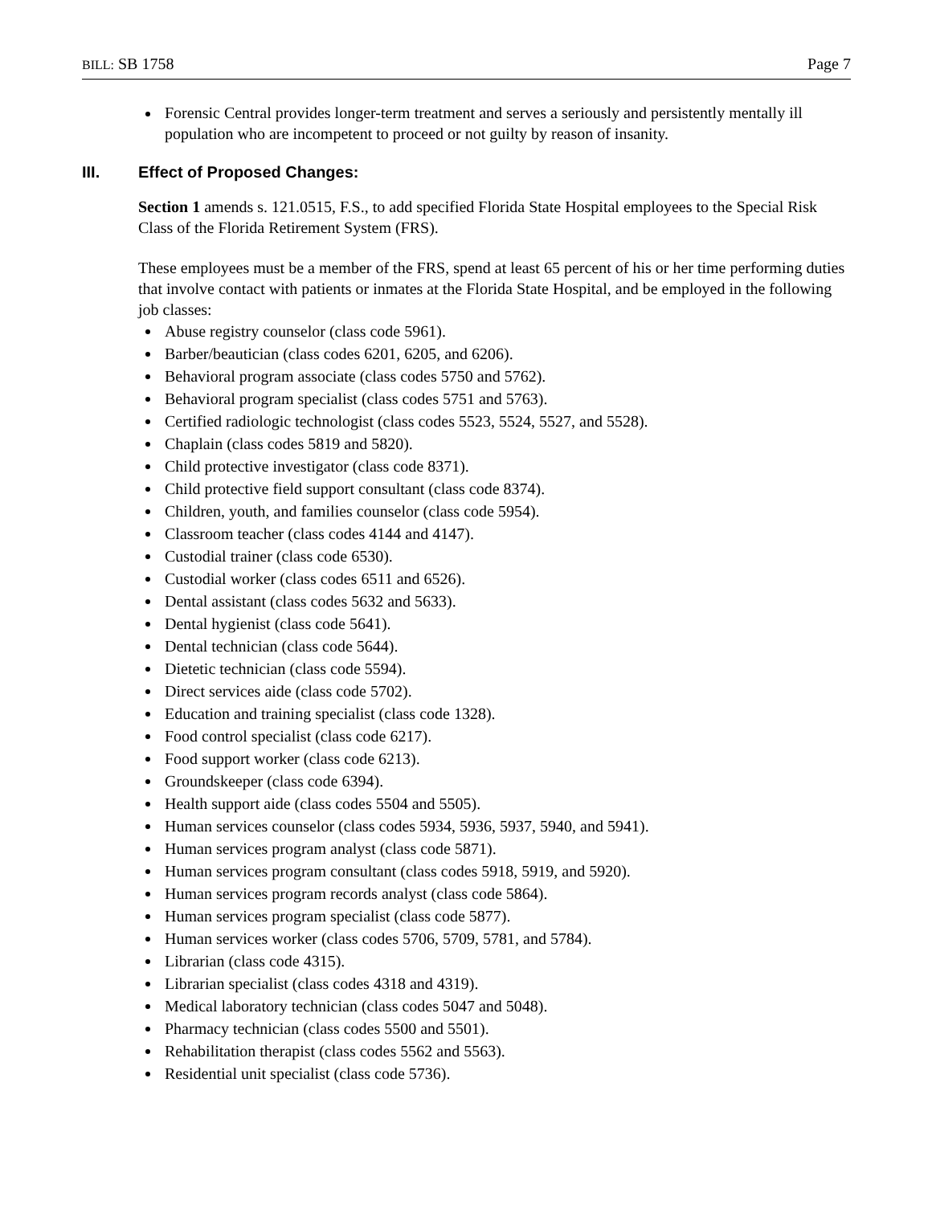BILL: SB 1758 Page 7
Forensic Central provides longer-term treatment and serves a seriously and persistently mentally ill population who are incompetent to proceed or not guilty by reason of insanity.
III. Effect of Proposed Changes:
Section 1 amends s. 121.0515, F.S., to add specified Florida State Hospital employees to the Special Risk Class of the Florida Retirement System (FRS).
These employees must be a member of the FRS, spend at least 65 percent of his or her time performing duties that involve contact with patients or inmates at the Florida State Hospital, and be employed in the following job classes:
Abuse registry counselor (class code 5961).
Barber/beautician (class codes 6201, 6205, and 6206).
Behavioral program associate (class codes 5750 and 5762).
Behavioral program specialist (class codes 5751 and 5763).
Certified radiologic technologist (class codes 5523, 5524, 5527, and 5528).
Chaplain (class codes 5819 and 5820).
Child protective investigator (class code 8371).
Child protective field support consultant (class code 8374).
Children, youth, and families counselor (class code 5954).
Classroom teacher (class codes 4144 and 4147).
Custodial trainer (class code 6530).
Custodial worker (class codes 6511 and 6526).
Dental assistant (class codes 5632 and 5633).
Dental hygienist (class code 5641).
Dental technician (class code 5644).
Dietetic technician (class code 5594).
Direct services aide (class code 5702).
Education and training specialist (class code 1328).
Food control specialist (class code 6217).
Food support worker (class code 6213).
Groundskeeper (class code 6394).
Health support aide (class codes 5504 and 5505).
Human services counselor (class codes 5934, 5936, 5937, 5940, and 5941).
Human services program analyst (class code 5871).
Human services program consultant (class codes 5918, 5919, and 5920).
Human services program records analyst (class code 5864).
Human services program specialist (class code 5877).
Human services worker (class codes 5706, 5709, 5781, and 5784).
Librarian (class code 4315).
Librarian specialist (class codes 4318 and 4319).
Medical laboratory technician (class codes 5047 and 5048).
Pharmacy technician (class codes 5500 and 5501).
Rehabilitation therapist (class codes 5562 and 5563).
Residential unit specialist (class code 5736).